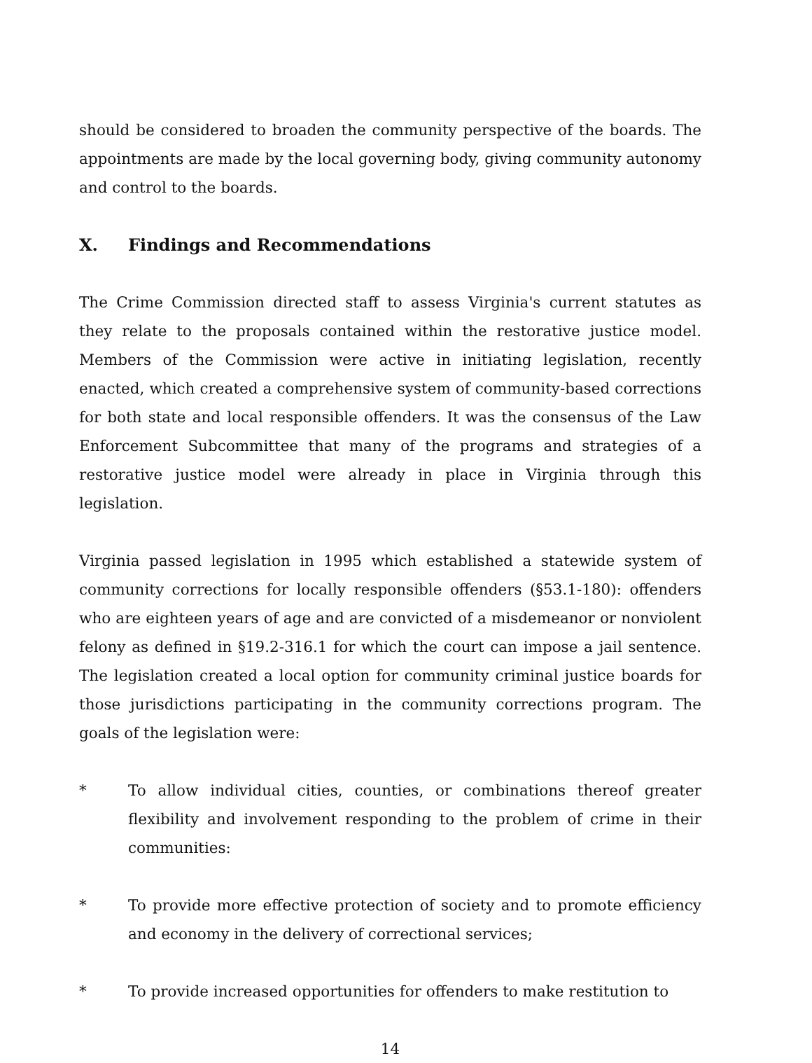should be considered to broaden the community perspective of the boards. The appointments are made by the local governing body, giving community autonomy and control to the boards.
X. Findings and Recommendations
The Crime Commission directed staff to assess Virginia's current statutes as they relate to the proposals contained within the restorative justice model. Members of the Commission were active in initiating legislation, recently enacted, which created a comprehensive system of community-based corrections for both state and local responsible offenders. It was the consensus of the Law Enforcement Subcommittee that many of the programs and strategies of a restorative justice model were already in place in Virginia through this legislation.
Virginia passed legislation in 1995 which established a statewide system of community corrections for locally responsible offenders (§53.1-180): offenders who are eighteen years of age and are convicted of a misdemeanor or nonviolent felony as defined in §19.2-316.1 for which the court can impose a jail sentence. The legislation created a local option for community criminal justice boards for those jurisdictions participating in the community corrections program. The goals of the legislation were:
* To allow individual cities, counties, or combinations thereof greater flexibility and involvement responding to the problem of crime in their communities:
* To provide more effective protection of society and to promote efficiency and economy in the delivery of correctional services;
* To provide increased opportunities for offenders to make restitution to
14